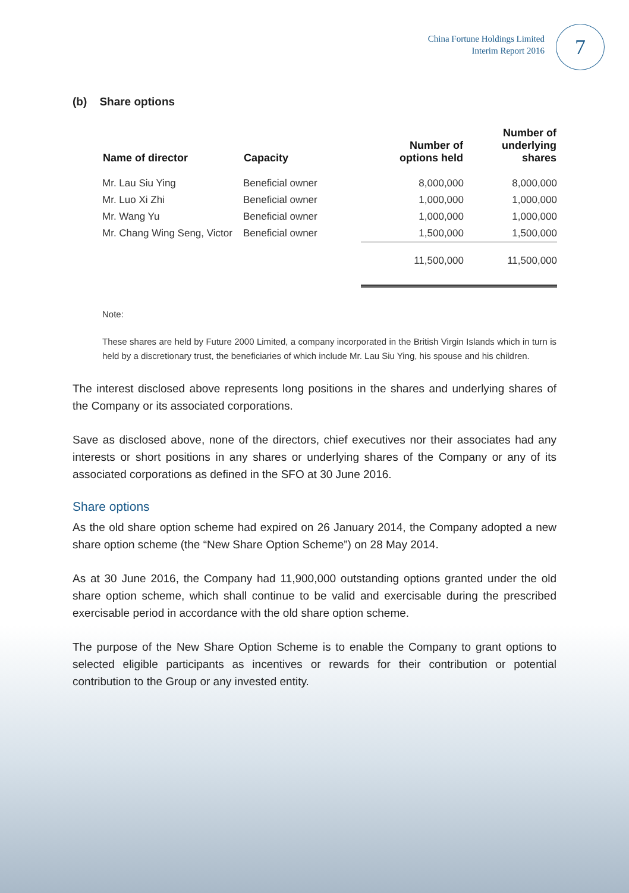China Fortune Holdings Limited
Interim Report 2016
7
(b) Share options
| Name of director | Capacity | Number of options held | Number of underlying shares |
| --- | --- | --- | --- |
| Mr. Lau Siu Ying | Beneficial owner | 8,000,000 | 8,000,000 |
| Mr. Luo Xi Zhi | Beneficial owner | 1,000,000 | 1,000,000 |
| Mr. Wang Yu | Beneficial owner | 1,000,000 | 1,000,000 |
| Mr. Chang Wing Seng, Victor | Beneficial owner | 1,500,000 | 1,500,000 |
| | | 11,500,000 | 11,500,000 |
Note:
These shares are held by Future 2000 Limited, a company incorporated in the British Virgin Islands which in turn is held by a discretionary trust, the beneficiaries of which include Mr. Lau Siu Ying, his spouse and his children.
The interest disclosed above represents long positions in the shares and underlying shares of the Company or its associated corporations.
Save as disclosed above, none of the directors, chief executives nor their associates had any interests or short positions in any shares or underlying shares of the Company or any of its associated corporations as defined in the SFO at 30 June 2016.
Share options
As the old share option scheme had expired on 26 January 2014, the Company adopted a new share option scheme (the “New Share Option Scheme”) on 28 May 2014.
As at 30 June 2016, the Company had 11,900,000 outstanding options granted under the old share option scheme, which shall continue to be valid and exercisable during the prescribed exercisable period in accordance with the old share option scheme.
The purpose of the New Share Option Scheme is to enable the Company to grant options to selected eligible participants as incentives or rewards for their contribution or potential contribution to the Group or any invested entity.